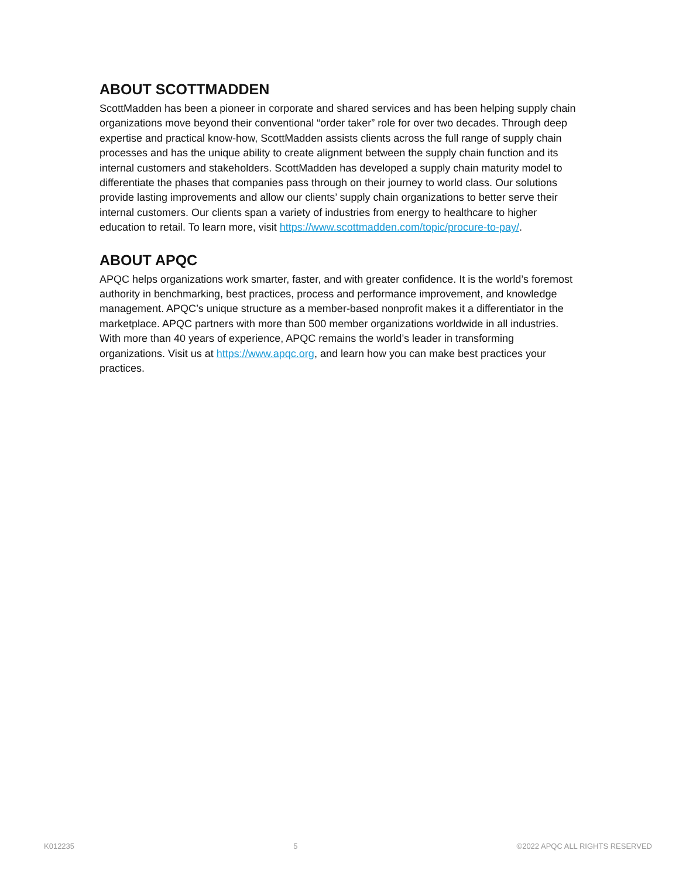ABOUT SCOTTMADDEN
ScottMadden has been a pioneer in corporate and shared services and has been helping supply chain organizations move beyond their conventional “order taker” role for over two decades. Through deep expertise and practical know-how, ScottMadden assists clients across the full range of supply chain processes and has the unique ability to create alignment between the supply chain function and its internal customers and stakeholders. ScottMadden has developed a supply chain maturity model to differentiate the phases that companies pass through on their journey to world class. Our solutions provide lasting improvements and allow our clients’ supply chain organizations to better serve their internal customers. Our clients span a variety of industries from energy to healthcare to higher education to retail. To learn more, visit https://www.scottmadden.com/topic/procure-to-pay/.
ABOUT APQC
APQC helps organizations work smarter, faster, and with greater confidence. It is the world’s foremost authority in benchmarking, best practices, process and performance improvement, and knowledge management. APQC’s unique structure as a member-based nonprofit makes it a differentiator in the marketplace. APQC partners with more than 500 member organizations worldwide in all industries. With more than 40 years of experience, APQC remains the world’s leader in transforming organizations. Visit us at https://www.apqc.org, and learn how you can make best practices your practices.
K012235 5 ©2022 APQC ALL RIGHTS RESERVED